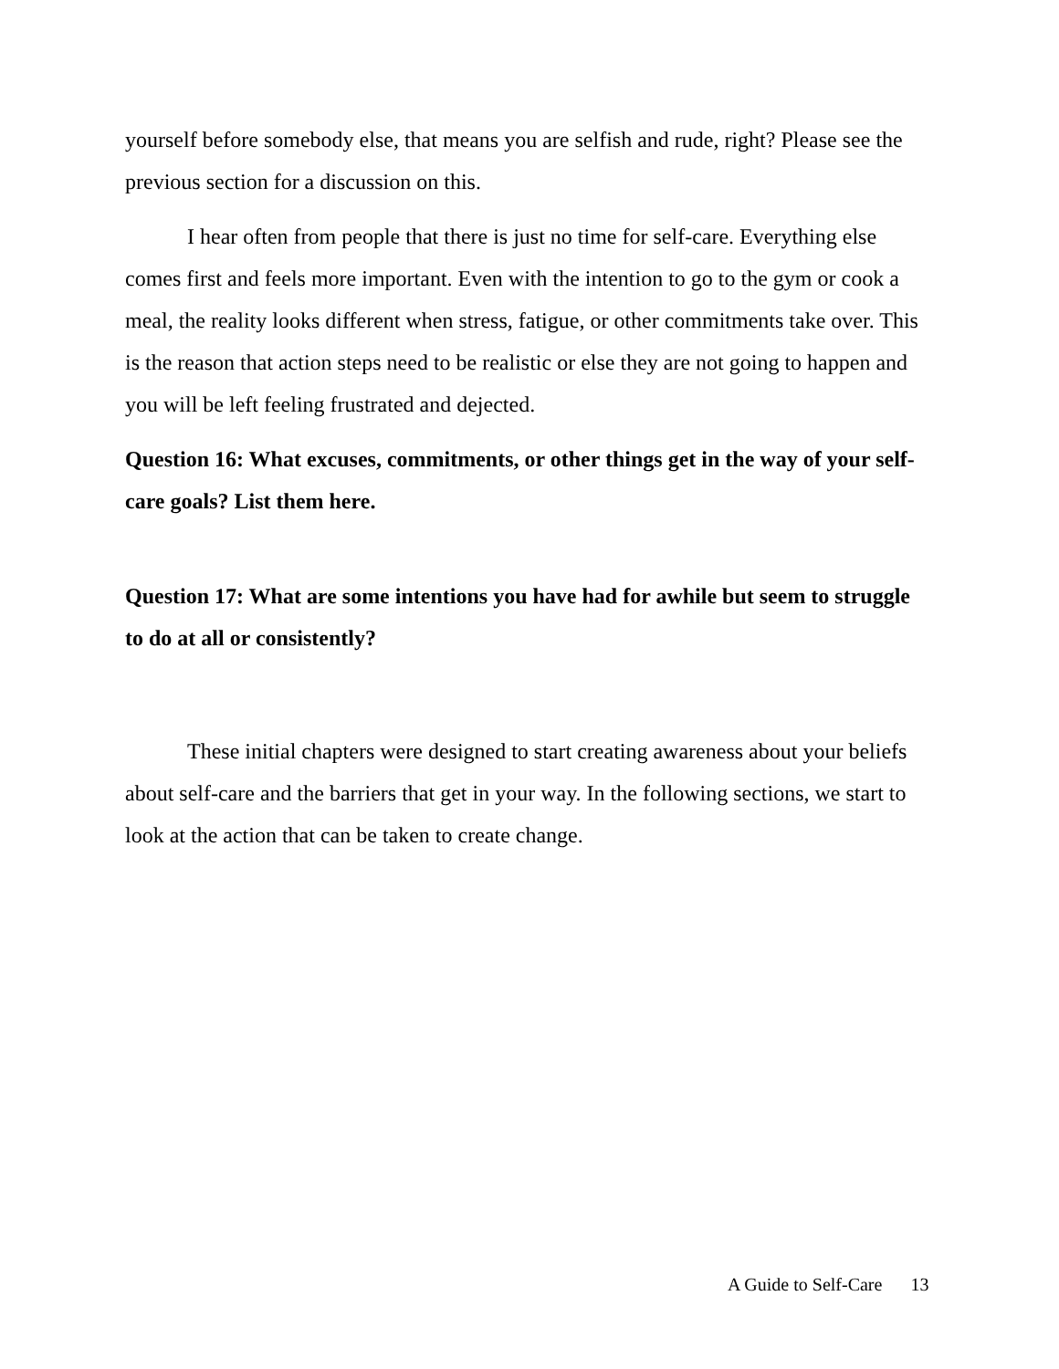yourself before somebody else, that means you are selfish and rude, right? Please see the previous section for a discussion on this.
I hear often from people that there is just no time for self-care. Everything else comes first and feels more important. Even with the intention to go to the gym or cook a meal, the reality looks different when stress, fatigue, or other commitments take over. This is the reason that action steps need to be realistic or else they are not going to happen and you will be left feeling frustrated and dejected.
Question 16: What excuses, commitments, or other things get in the way of your self-care goals? List them here.
Question 17: What are some intentions you have had for awhile but seem to struggle to do at all or consistently?
These initial chapters were designed to start creating awareness about your beliefs about self-care and the barriers that get in your way. In the following sections, we start to look at the action that can be taken to create change.
A Guide to Self-Care 13